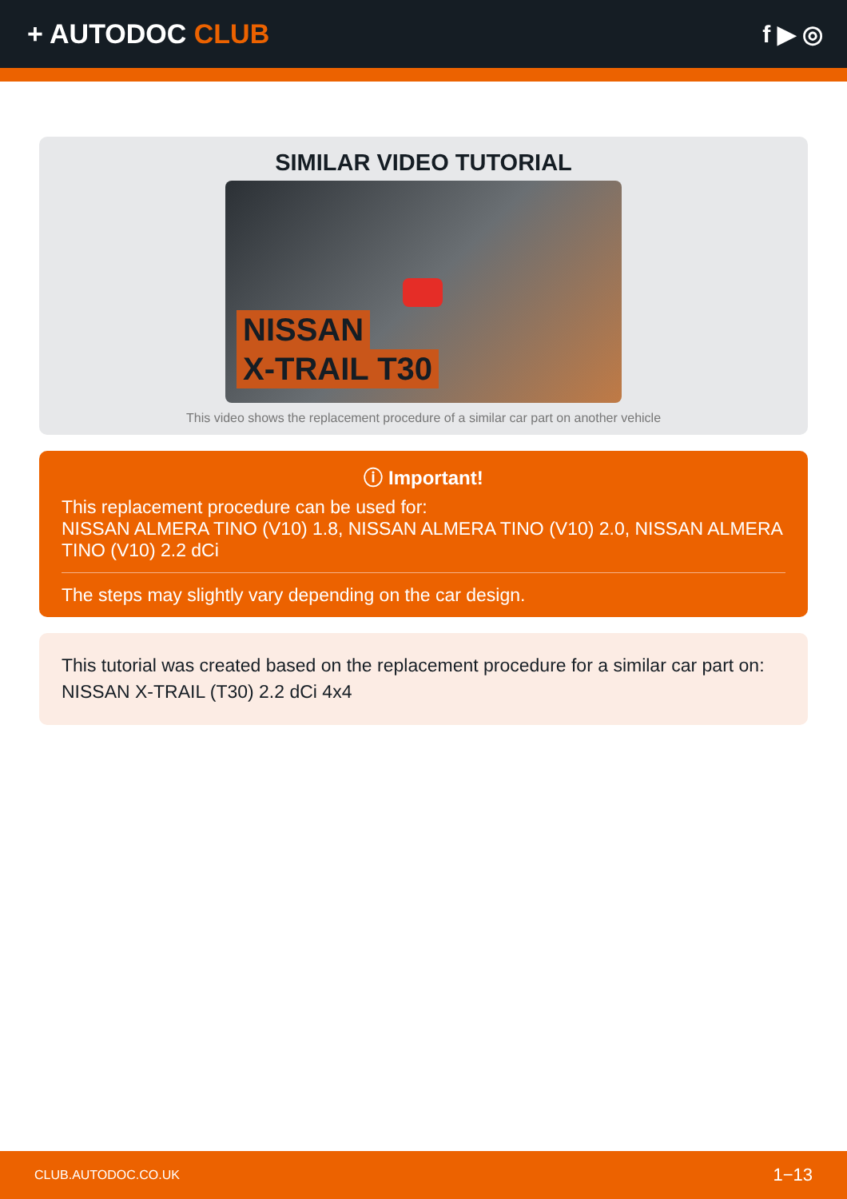+ AUTODOC CLUB f ▶ ◎
SIMILAR VIDEO TUTORIAL
NISSAN
X-TRAIL T30
This video shows the replacement procedure of a similar car part on another vehicle
ⓘ Important!
This replacement procedure can be used for:
NISSAN ALMERA TINO (V10) 1.8, NISSAN ALMERA TINO (V10) 2.0, NISSAN ALMERA TINO (V10) 2.2 dCi
The steps may slightly vary depending on the car design.
This tutorial was created based on the replacement procedure for a similar car part on: NISSAN X-TRAIL (T30) 2.2 dCi 4x4
CLUB.AUTODOC.CO.UK 1−13